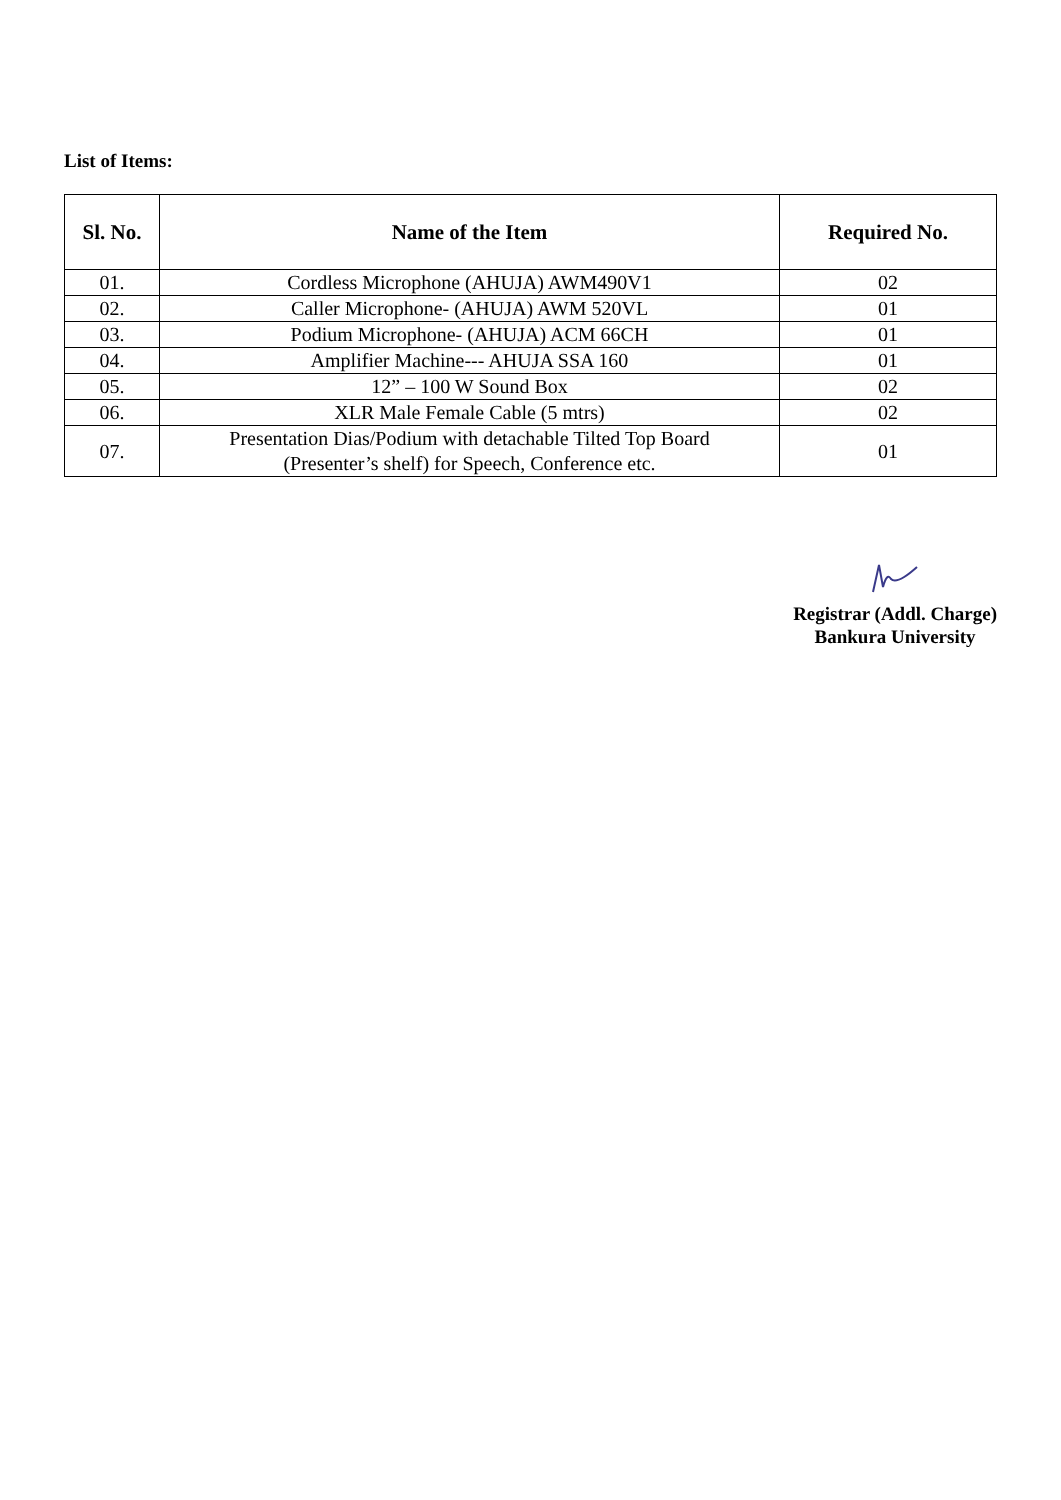List of Items:
| Sl. No. | Name of the Item | Required No. |
| --- | --- | --- |
| 01. | Cordless Microphone (AHUJA) AWM490V1 | 02 |
| 02. | Caller Microphone- (AHUJA) AWM 520VL | 01 |
| 03. | Podium Microphone- (AHUJA) ACM 66CH | 01 |
| 04. | Amplifier Machine--- AHUJA SSA 160 | 01 |
| 05. | 12” – 100 W Sound Box | 02 |
| 06. | XLR Male Female Cable (5 mtrs) | 02 |
| 07. | Presentation Dias/Podium with detachable Tilted Top Board (Presenter’s shelf) for Speech, Conference etc. | 01 |
Registrar (Addl. Charge)
Bankura University